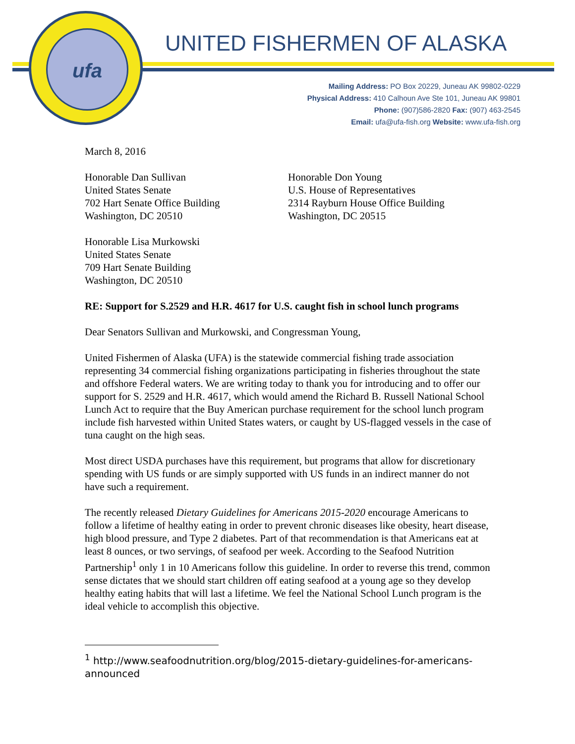ufa
UNITED FISHERMEN OF ALASKA
Mailing Address: PO Box 20229, Juneau AK 99802-0229
Physical Address: 410 Calhoun Ave Ste 101, Juneau AK 99801
Phone: (907)586-2820 Fax: (907) 463-2545
Email: ufa@ufa-fish.org Website: www.ufa-fish.org
March 8, 2016
Honorable Dan Sullivan
United States Senate
702 Hart Senate Office Building
Washington, DC 20510
Honorable Don Young
U.S. House of Representatives
2314 Rayburn House Office Building
Washington, DC 20515
Honorable Lisa Murkowski
United States Senate
709 Hart Senate Building
Washington, DC 20510
RE: Support for S.2529 and H.R. 4617 for U.S. caught fish in school lunch programs
Dear Senators Sullivan and Murkowski, and Congressman Young,
United Fishermen of Alaska (UFA) is the statewide commercial fishing trade association representing 34 commercial fishing organizations participating in fisheries throughout the state and offshore Federal waters. We are writing today to thank you for introducing and to offer our support for S. 2529 and H.R. 4617, which would amend the Richard B. Russell National School Lunch Act to require that the Buy American purchase requirement for the school lunch program include fish harvested within United States waters, or caught by US-flagged vessels in the case of tuna caught on the high seas.
Most direct USDA purchases have this requirement, but programs that allow for discretionary spending with US funds or are simply supported with US funds in an indirect manner do not have such a requirement.
The recently released Dietary Guidelines for Americans 2015-2020 encourage Americans to follow a lifetime of healthy eating in order to prevent chronic diseases like obesity, heart disease, high blood pressure, and Type 2 diabetes. Part of that recommendation is that Americans eat at least 8 ounces, or two servings, of seafood per week. According to the Seafood Nutrition Partnership<sup>1</sup> only 1 in 10 Americans follow this guideline. In order to reverse this trend, common sense dictates that we should start children off eating seafood at a young age so they develop healthy eating habits that will last a lifetime. We feel the National School Lunch program is the ideal vehicle to accomplish this objective.
<sup>1</sup> http://www.seafoodnutrition.org/blog/2015-dietary-guidelines-for-americans-announced